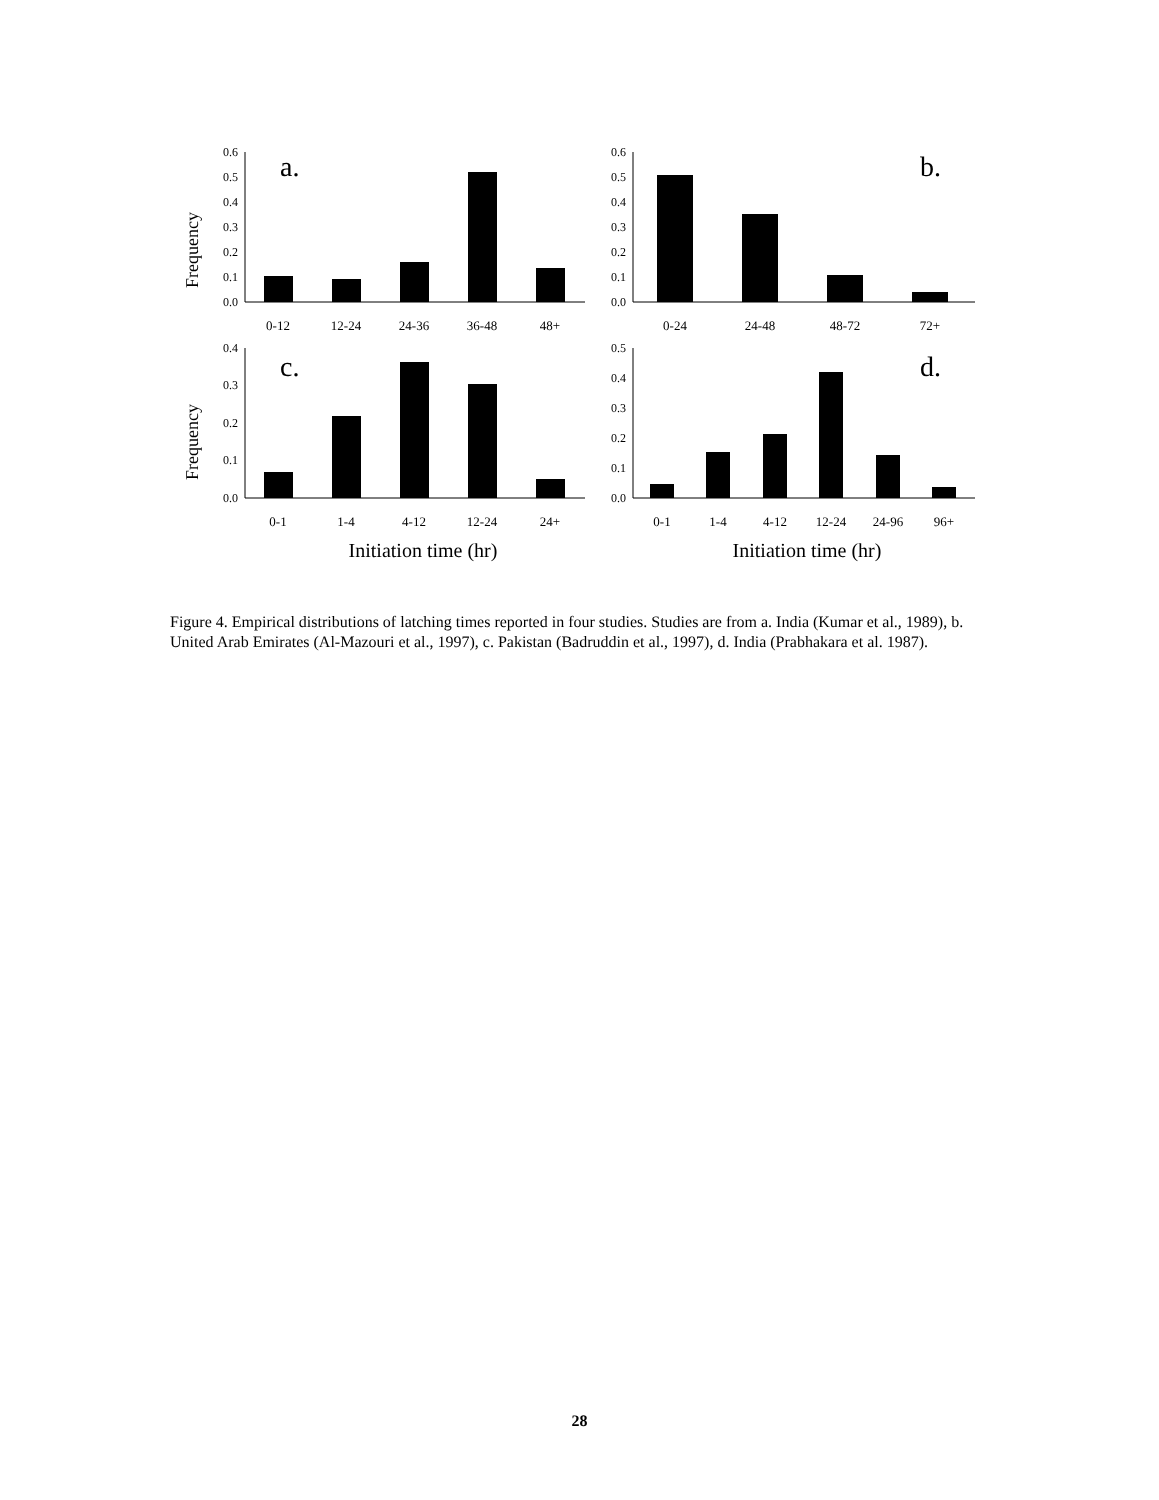0.6
0.5
0.4
0.3
0.2
0.1
0.0
0.6
0.5
0.4
0.3
0.2
0.1
0.0
0.4
0.3
0.2
0.1
0.0
0.5
0.4
0.3
0.2
0.1
0.0
a.
b.
c.
d.
Frequency
Frequency
0-12
12-24
24-36
36-48
48+
0-24
24-48
48-72
72+
0-1
1-4
4-12
12-24
24+
0-1
1-4
4-12
12-24
24-96
96+
Initiation time (hr)
Initiation time (hr)
Figure 4. Empirical distributions of latching times reported in four studies. Studies are from a. India (Kumar et al., 1989), b. United Arab Emirates (Al-Mazouri et al., 1997), c. Pakistan (Badruddin et al., 1997), d. India (Prabhakara et al. 1987).
28